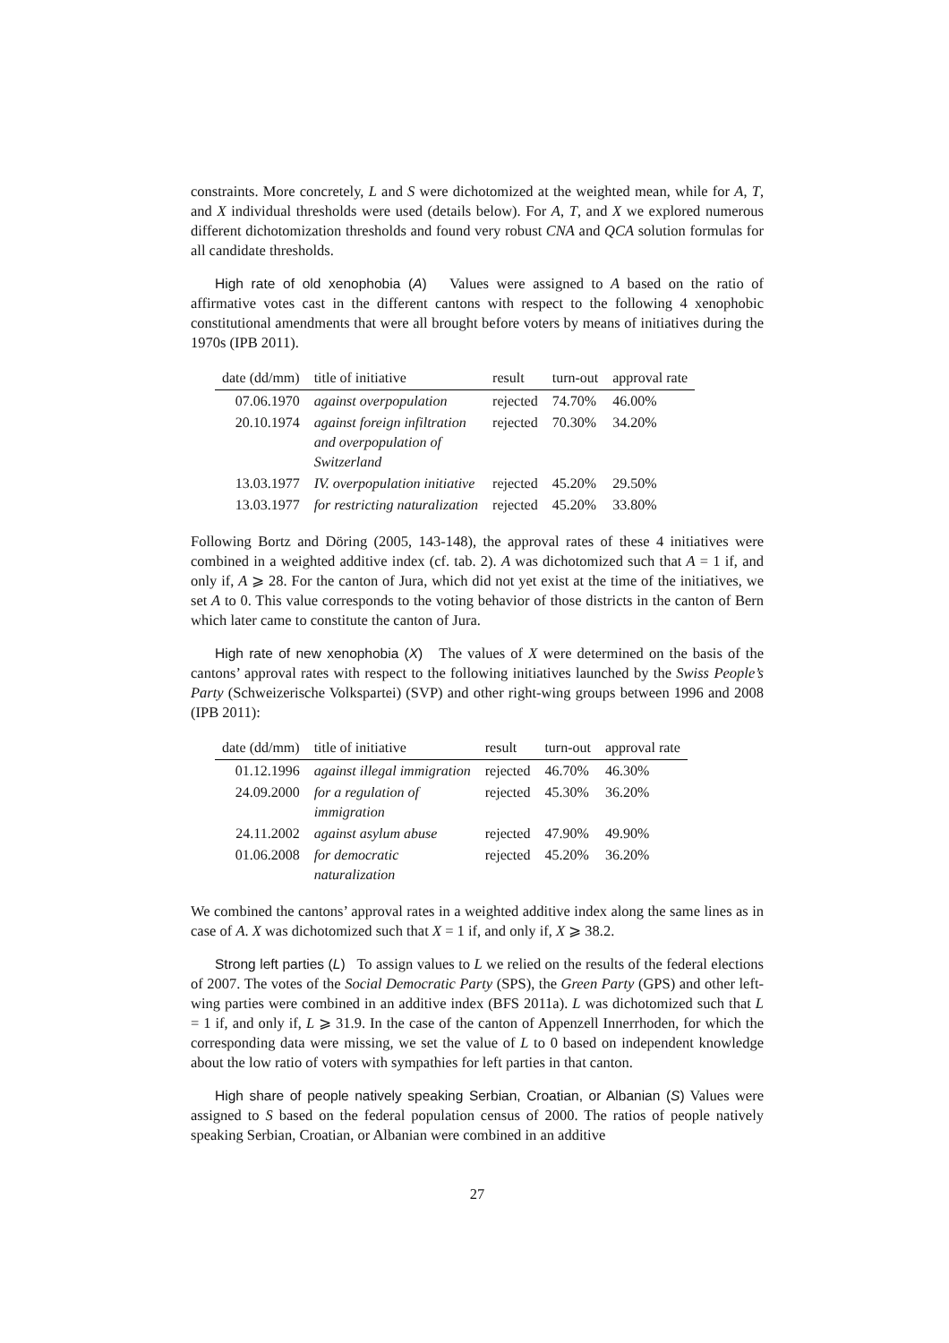constraints. More concretely, L and S were dichotomized at the weighted mean, while for A, T, and X individual thresholds were used (details below). For A, T, and X we explored numerous different dichotomization thresholds and found very robust CNA and QCA solution formulas for all candidate thresholds.
High rate of old xenophobia (A) Values were assigned to A based on the ratio of affirmative votes cast in the different cantons with respect to the following 4 xenophobic constitutional amendments that were all brought before voters by means of initiatives during the 1970s (IPB 2011).
| date (dd/mm) | title of initiative | result | turn-out | approval rate |
| --- | --- | --- | --- | --- |
| 07.06.1970 | against overpopulation | rejected | 74.70% | 46.00% |
| 20.10.1974 | against foreign infiltration and overpopulation of Switzerland | rejected | 70.30% | 34.20% |
| 13.03.1977 | IV. overpopulation initiative | rejected | 45.20% | 29.50% |
| 13.03.1977 | for restricting naturalization | rejected | 45.20% | 33.80% |
Following Bortz and Döring (2005, 143-148), the approval rates of these 4 initiatives were combined in a weighted additive index (cf. tab. 2). A was dichotomized such that A = 1 if, and only if, A ⩾ 28. For the canton of Jura, which did not yet exist at the time of the initiatives, we set A to 0. This value corresponds to the voting behavior of those districts in the canton of Bern which later came to constitute the canton of Jura.
High rate of new xenophobia (X) The values of X were determined on the basis of the cantons’ approval rates with respect to the following initiatives launched by the Swiss People’s Party (Schweizerische Volkspartei) (SVP) and other right-wing groups between 1996 and 2008 (IPB 2011):
| date (dd/mm) | title of initiative | result | turn-out | approval rate |
| --- | --- | --- | --- | --- |
| 01.12.1996 | against illegal immigration | rejected | 46.70% | 46.30% |
| 24.09.2000 | for a regulation of immigration | rejected | 45.30% | 36.20% |
| 24.11.2002 | against asylum abuse | rejected | 47.90% | 49.90% |
| 01.06.2008 | for democratic naturalization | rejected | 45.20% | 36.20% |
We combined the cantons’ approval rates in a weighted additive index along the same lines as in case of A. X was dichotomized such that X = 1 if, and only if, X ⩾ 38.2.
Strong left parties (L) To assign values to L we relied on the results of the federal elections of 2007. The votes of the Social Democratic Party (SPS), the Green Party (GPS) and other left-wing parties were combined in an additive index (BFS 2011a). L was dichotomized such that L = 1 if, and only if, L ⩾ 31.9. In the case of the canton of Appenzell Innerrhoden, for which the corresponding data were missing, we set the value of L to 0 based on independent knowledge about the low ratio of voters with sympathies for left parties in that canton.
High share of people natively speaking Serbian, Croatian, or Albanian (S) Values were assigned to S based on the federal population census of 2000. The ratios of people natively speaking Serbian, Croatian, or Albanian were combined in an additive
27